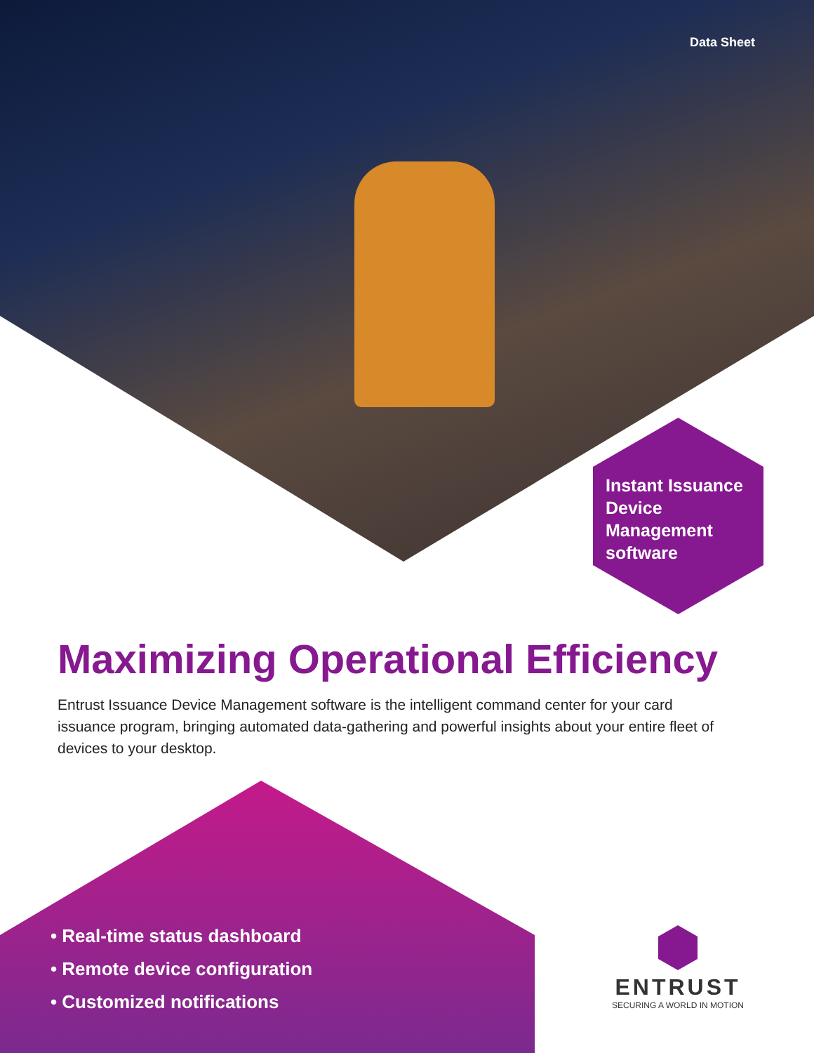Data Sheet
Instant Issuance
Device
Management
software
Maximizing Operational Efficiency
Entrust Issuance Device Management software is the intelligent command center for your card issuance program, bringing automated data-gathering and powerful insights about your entire fleet of devices to your desktop.
• Real-time status dashboard
• Remote device configuration
• Customized notifications
ENTRUST
SECURING A WORLD IN MOTION